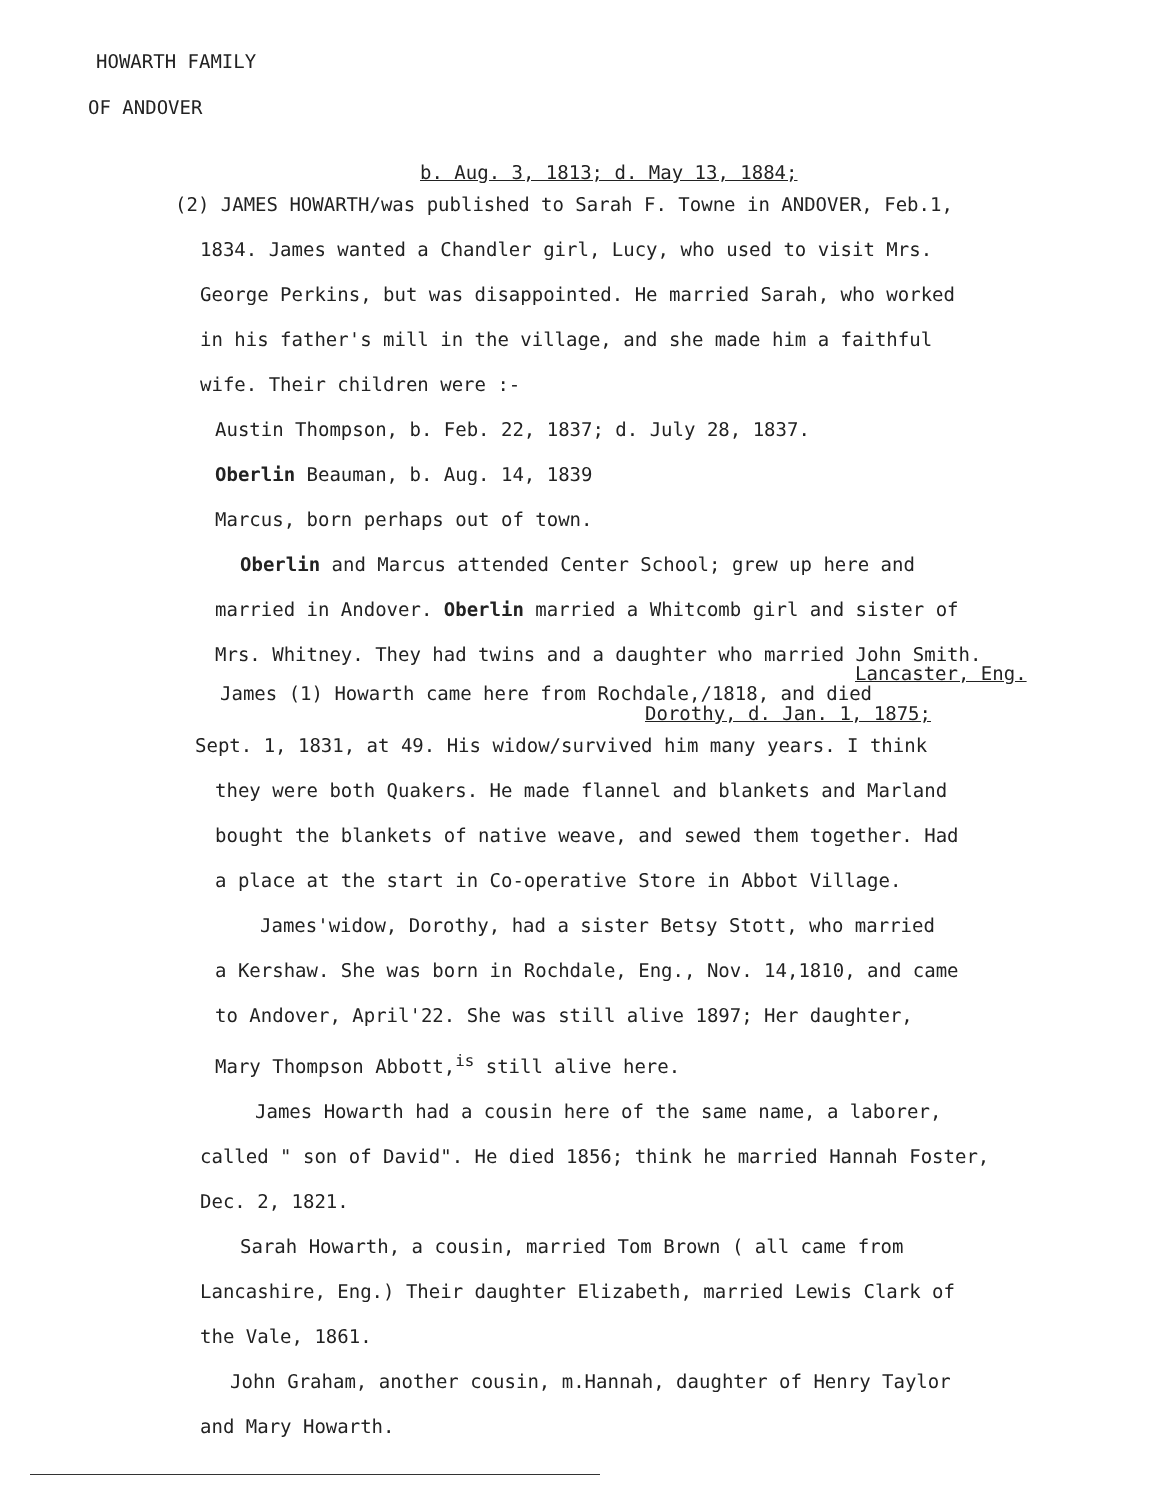HOWARTH FAMILY
OF ANDOVER
b. Aug. 3, 1813; d. May 13, 1884;
(2) JAMES HOWARTH/was published to Sarah F. Towne in ANDOVER, Feb.1,
1834. James wanted a Chandler girl, Lucy, who used to visit Mrs.
George Perkins, but was disappointed. He married Sarah, who worked
in his father's mill in the village, and she made him a faithful
wife. Their children were :-
Austin Thompson, b. Feb. 22, 1837; d. July 28, 1837.
Oberlin Beauman, b. Aug. 14, 1839
Marcus, born perhaps out of town.
Oberlin and Marcus attended Center School; grew up here and
married in Andover. Oberlin married a Whitcomb girl and sister of
Mrs. Whitney. They had twins and a daughter who married John Smith.
Lancaster, Eng.
James (1) Howarth came here from Rochdale,/1818, and died
Dorothy, d. Jan. 1, 1875;
Sept. 1, 1831, at 49. His widow/survived him many years. I think
they were both Quakers. He made flannel and blankets and Marland
bought the blankets of native weave, and sewed them together. Had
a place at the start in Co-operative Store in Abbot Village.
James'widow, Dorothy, had a sister Betsy Stott, who married
a Kershaw. She was born in Rochdale, Eng., Nov. 14,1810, and came
to Andover, April'22. She was still alive 1897; Her daughter,
Mary Thompson Abbott,<sup>is</sup> still alive here.
James Howarth had a cousin here of the same name, a laborer,
called " son of David". He died 1856; think he married Hannah Foster,
Dec. 2, 1821.
Sarah Howarth, a cousin, married Tom Brown ( all came from
Lancashire, Eng.) Their daughter Elizabeth, married Lewis Clark of
the Vale, 1861.
John Graham, another cousin, m.Hannah, daughter of Henry Taylor
and Mary Howarth.